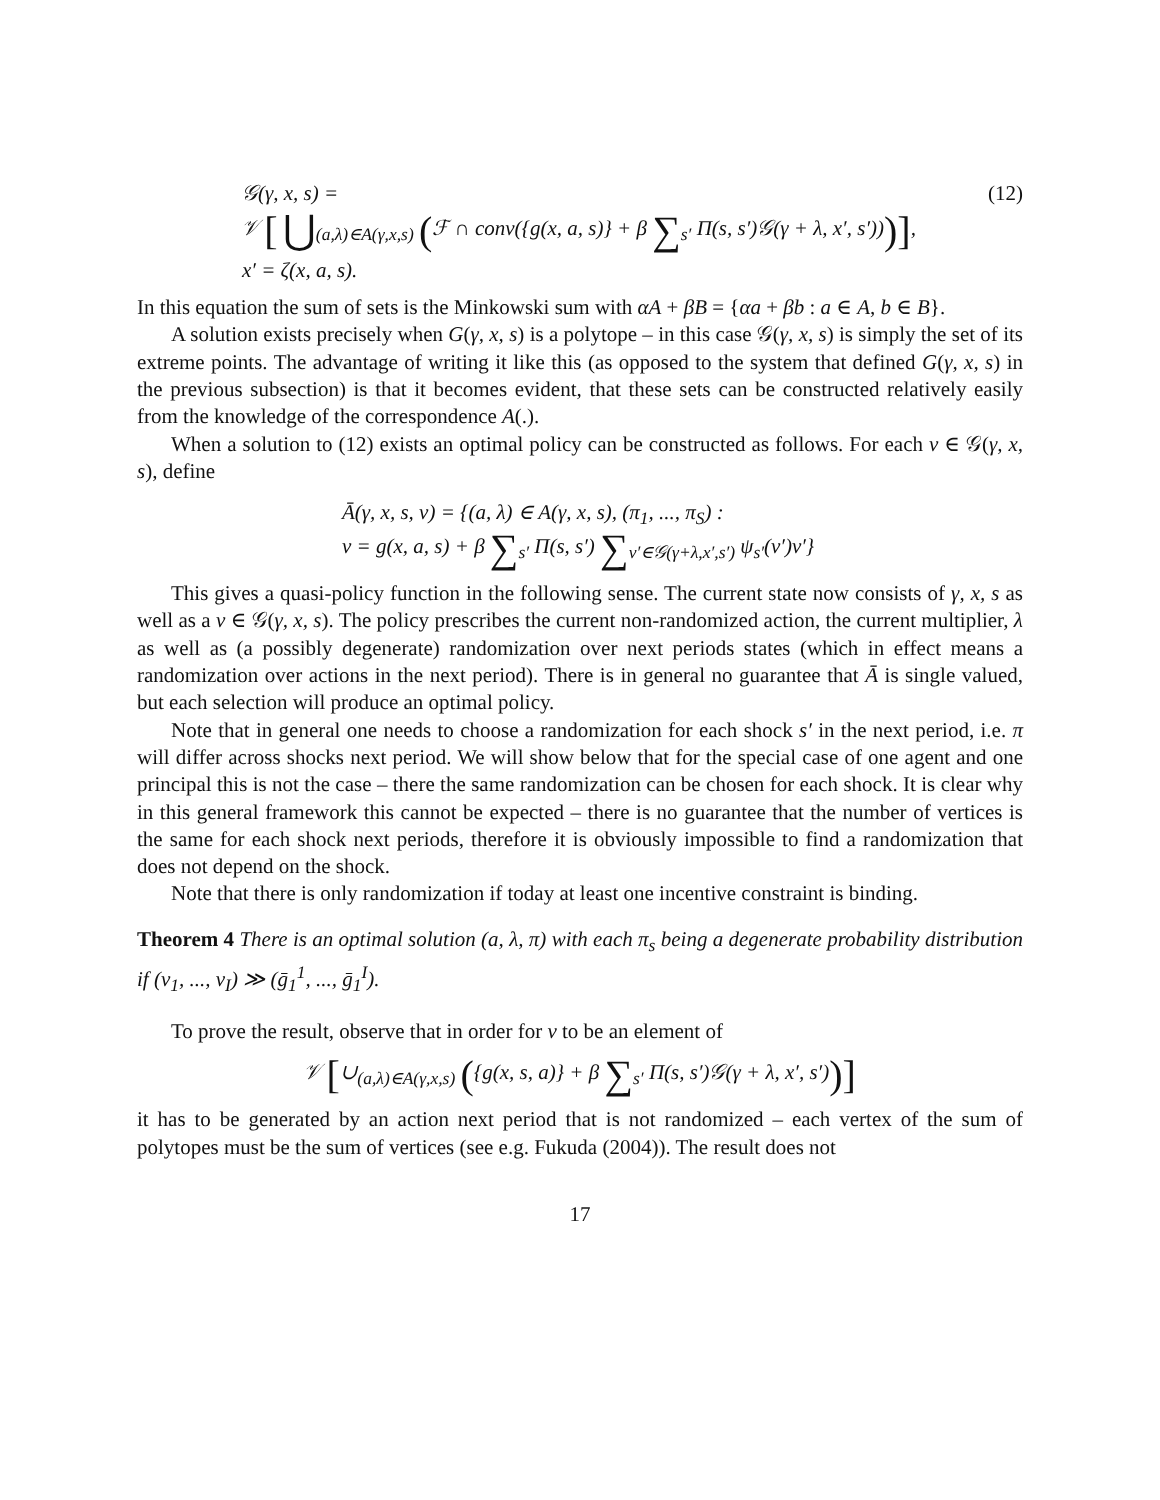𝒢(γ, x, s) = (12)
𝒱 [ ⋃<sub>(a,λ)∈A(γ,x,s)</sub> (ℱ ∩ conv({g(x, a, s)} + β ∑<sub>s′</sub> Π(s, s′)𝒢(γ + λ, x′, s′)))],
x′ = ζ(x, a, s).
In this equation the sum of sets is the Minkowski sum with αA + βB = {αa + βb : a ∈ A, b ∈ B}.
A solution exists precisely when G(γ, x, s) is a polytope – in this case 𝒢(γ, x, s) is simply the set of its extreme points. The advantage of writing it like this (as opposed to the system that defined G(γ, x, s) in the previous subsection) is that it becomes evident, that these sets can be constructed relatively easily from the knowledge of the correspondence A(.).
When a solution to (12) exists an optimal policy can be constructed as follows. For each v ∈ 𝒢(γ, x, s), define
Ā(γ, x, s, v) = {(a, λ) ∈ A(γ, x, s), (π<sub>1</sub>, ..., π<sub>S</sub>) :
v = g(x, a, s) + β ∑<sub>s′</sub> Π(s, s′) ∑<sub>v′∈𝒢(γ+λ,x′,s′)</sub> ψ<sub>s′</sub>(v′)v′}
This gives a quasi-policy function in the following sense. The current state now consists of γ, x, s as well as a v ∈ 𝒢(γ, x, s). The policy prescribes the current non-randomized action, the current multiplier, λ as well as (a possibly degenerate) randomization over next periods states (which in effect means a randomization over actions in the next period). There is in general no guarantee that Ā is single valued, but each selection will produce an optimal policy.
Note that in general one needs to choose a randomization for each shock s′ in the next period, i.e. π will differ across shocks next period. We will show below that for the special case of one agent and one principal this is not the case – there the same randomization can be chosen for each shock. It is clear why in this general framework this cannot be expected – there is no guarantee that the number of vertices is the same for each shock next periods, therefore it is obviously impossible to find a randomization that does not depend on the shock.
Note that there is only randomization if today at least one incentive constraint is binding.
Theorem 4 There is an optimal solution (a, λ, π) with each π<sub>s</sub> being a degenerate probability distribution if (v<sub>1</sub>, ..., v<sub>I</sub>) ≫ (ḡ<sub>1</sub><sup>1</sup>, ..., ḡ<sub>1</sub><sup>I</sup>).
To prove the result, observe that in order for v to be an element of
𝒱 [∪<sub>(a,λ)∈A(γ,x,s)</sub> ({g(x, s, a)} + β ∑<sub>s′</sub> Π(s, s′)𝒢(γ + λ, x′, s′))]
it has to be generated by an action next period that is not randomized – each vertex of the sum of polytopes must be the sum of vertices (see e.g. Fukuda (2004)). The result does not
17